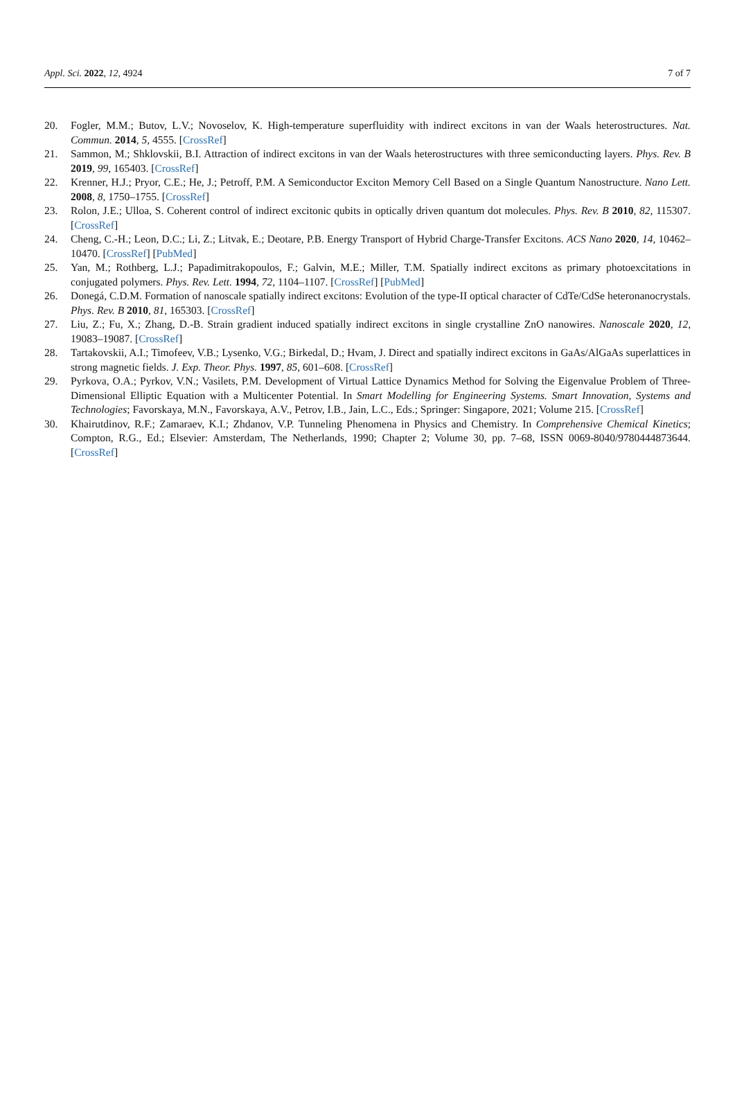Appl. Sci. 2022, 12, 4924 7 of 7
20. Fogler, M.M.; Butov, L.V.; Novoselov, K. High-temperature superfluidity with indirect excitons in van der Waals heterostructures. Nat. Commun. 2014, 5, 4555. [CrossRef]
21. Sammon, M.; Shklovskii, B.I. Attraction of indirect excitons in van der Waals heterostructures with three semiconducting layers. Phys. Rev. B 2019, 99, 165403. [CrossRef]
22. Krenner, H.J.; Pryor, C.E.; He, J.; Petroff, P.M. A Semiconductor Exciton Memory Cell Based on a Single Quantum Nanostructure. Nano Lett. 2008, 8, 1750–1755. [CrossRef]
23. Rolon, J.E.; Ulloa, S. Coherent control of indirect excitonic qubits in optically driven quantum dot molecules. Phys. Rev. B 2010, 82, 115307. [CrossRef]
24. Cheng, C.-H.; Leon, D.C.; Li, Z.; Litvak, E.; Deotare, P.B. Energy Transport of Hybrid Charge-Transfer Excitons. ACS Nano 2020, 14, 10462–10470. [CrossRef] [PubMed]
25. Yan, M.; Rothberg, L.J.; Papadimitrakopoulos, F.; Galvin, M.E.; Miller, T.M. Spatially indirect excitons as primary photoexcitations in conjugated polymers. Phys. Rev. Lett. 1994, 72, 1104–1107. [CrossRef] [PubMed]
26. Donegá, C.D.M. Formation of nanoscale spatially indirect excitons: Evolution of the type-II optical character of CdTe/CdSe heteronanocrystals. Phys. Rev. B 2010, 81, 165303. [CrossRef]
27. Liu, Z.; Fu, X.; Zhang, D.-B. Strain gradient induced spatially indirect excitons in single crystalline ZnO nanowires. Nanoscale 2020, 12, 19083–19087. [CrossRef]
28. Tartakovskii, A.I.; Timofeev, V.B.; Lysenko, V.G.; Birkedal, D.; Hvam, J. Direct and spatially indirect excitons in GaAs/AlGaAs superlattices in strong magnetic fields. J. Exp. Theor. Phys. 1997, 85, 601–608. [CrossRef]
29. Pyrkova, O.A.; Pyrkov, V.N.; Vasilets, P.M. Development of Virtual Lattice Dynamics Method for Solving the Eigenvalue Problem of Three-Dimensional Elliptic Equation with a Multicenter Potential. In Smart Modelling for Engineering Systems. Smart Innovation, Systems and Technologies; Favorskaya, M.N., Favorskaya, A.V., Petrov, I.B., Jain, L.C., Eds.; Springer: Singapore, 2021; Volume 215. [CrossRef]
30. Khairutdinov, R.F.; Zamaraev, K.I.; Zhdanov, V.P. Tunneling Phenomena in Physics and Chemistry. In Comprehensive Chemical Kinetics; Compton, R.G., Ed.; Elsevier: Amsterdam, The Netherlands, 1990; Chapter 2; Volume 30, pp. 7–68, ISSN 0069-8040/9780444873644. [CrossRef]